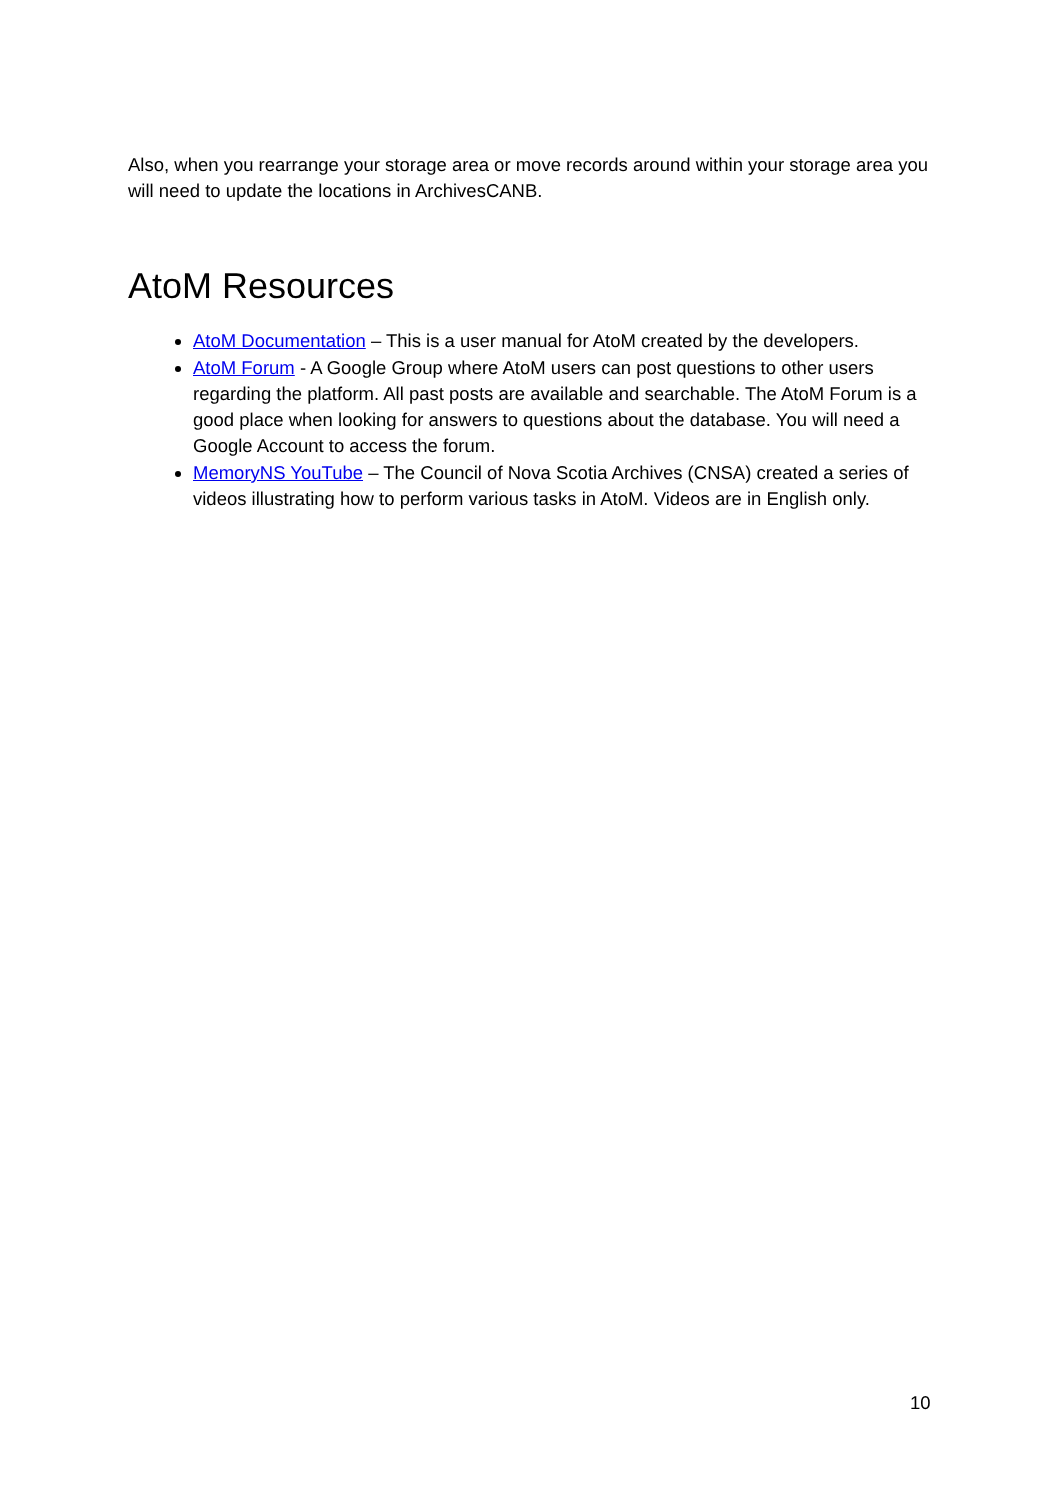Also, when you rearrange your storage area or move records around within your storage area you will need to update the locations in ArchivesCANB.
AtoM Resources
AtoM Documentation – This is a user manual for AtoM created by the developers.
AtoM Forum - A Google Group where AtoM users can post questions to other users regarding the platform. All past posts are available and searchable. The AtoM Forum is a good place when looking for answers to questions about the database. You will need a Google Account to access the forum.
MemoryNS YouTube – The Council of Nova Scotia Archives (CNSA) created a series of videos illustrating how to perform various tasks in AtoM. Videos are in English only.
10